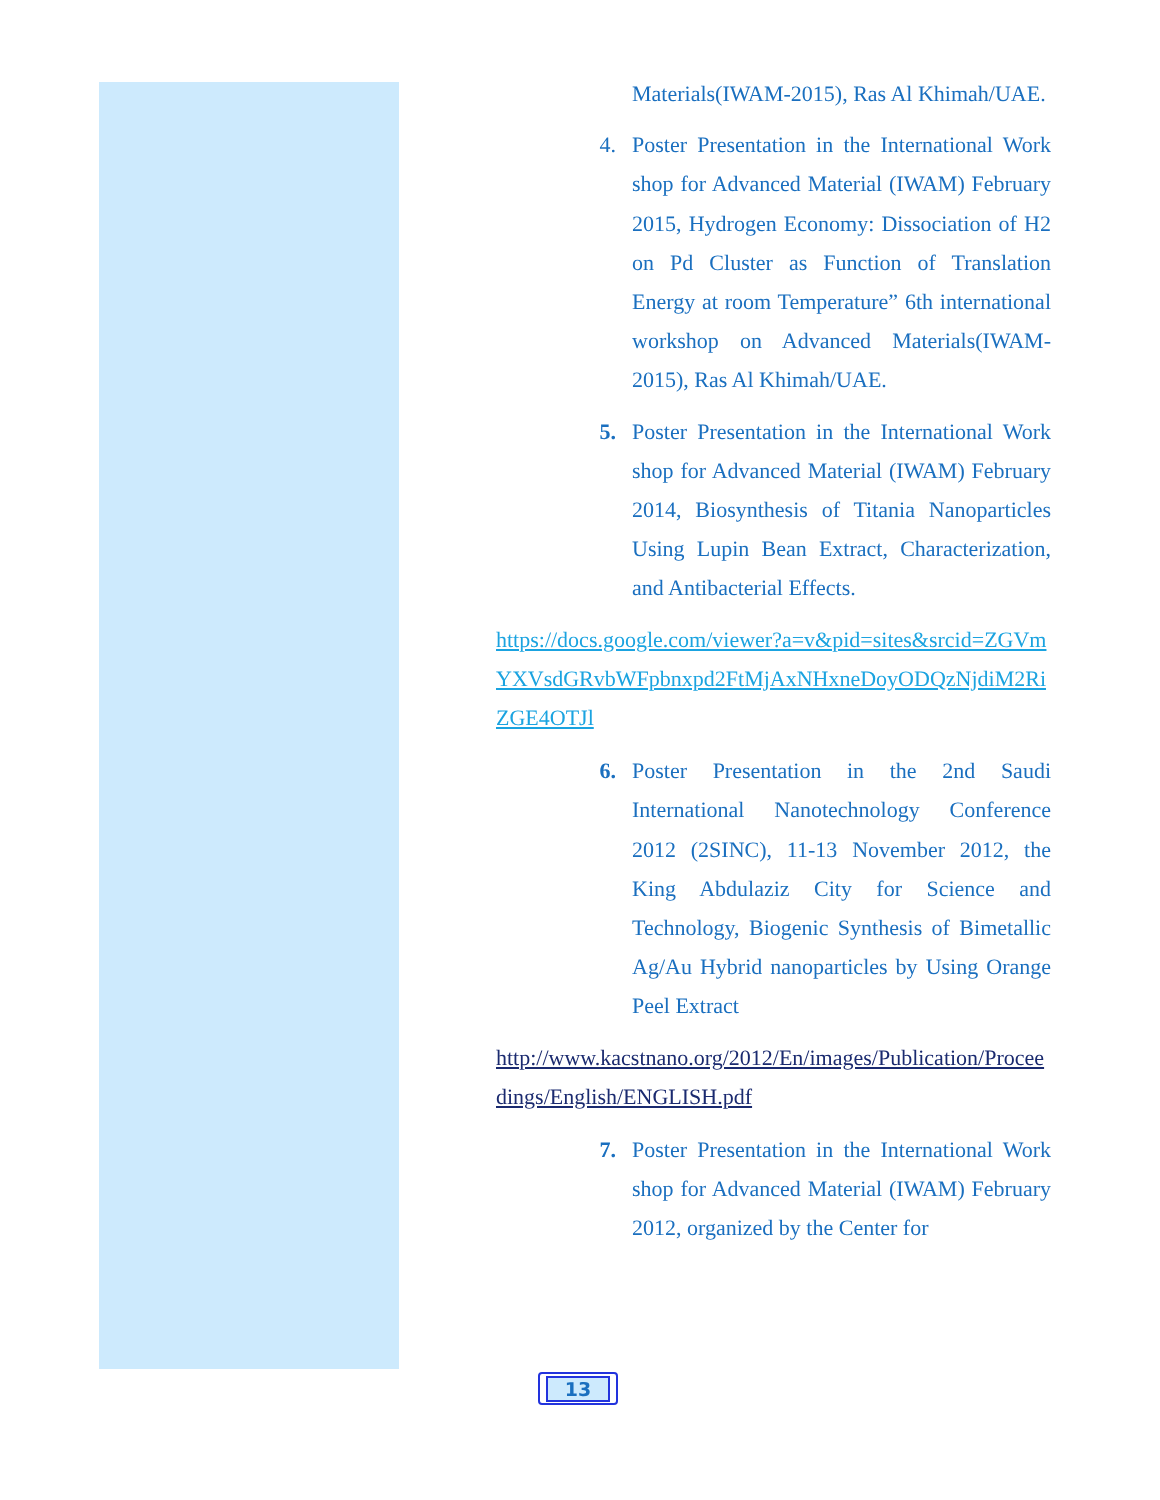Materials(IWAM-2015), Ras Al Khimah/UAE.
4. Poster Presentation in the International Work shop for Advanced Material (IWAM) February 2015, Hydrogen Economy: Dissociation of H2 on Pd Cluster as Function of Translation Energy at room Temperature” 6th international workshop on Advanced Materials(IWAM-2015), Ras Al Khimah/UAE.
5. Poster Presentation in the International Work shop for Advanced Material (IWAM) February 2014, Biosynthesis of Titania Nanoparticles Using Lupin Bean Extract, Characterization, and Antibacterial Effects.
https://docs.google.com/viewer?a=v&pid=sites&srcid=ZGVmYXVsdGRvbWFpbnxpd2FtMjAxNHxneDoyODQzNjdiM2RiZGE4OTJl
6. Poster Presentation in the 2nd Saudi International Nanotechnology Conference 2012 (2SINC), 11-13 November 2012, the King Abdulaziz City for Science and Technology, Biogenic Synthesis of Bimetallic Ag/Au Hybrid nanoparticles by Using Orange Peel Extract
http://www.kacstnano.org/2012/En/images/Publication/Proceedings/English/ENGLISH.pdf
7. Poster Presentation in the International Work shop for Advanced Material (IWAM) February 2012, organized by the Center for
13